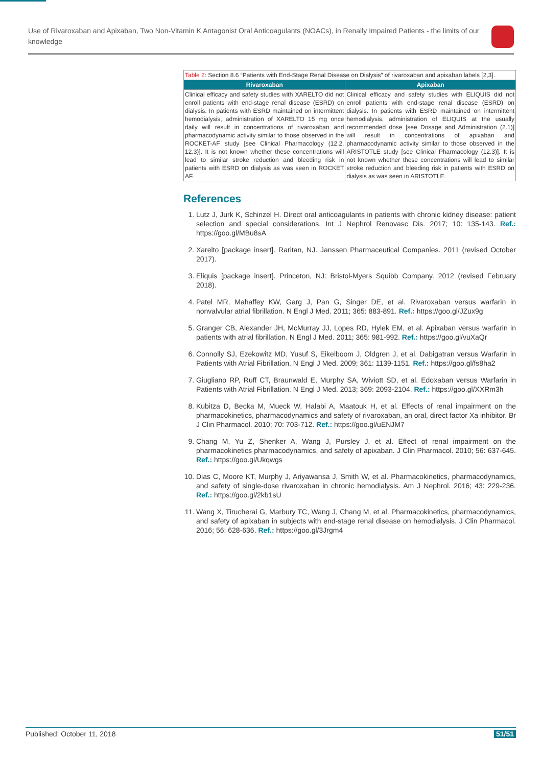Use of Rivaroxaban and Apixaban, Two Non-Vitamin K Antagonist Oral Anticoagulants (NOACs), in Renally Impaired Patients - the limits of our knowledge
| Table 2: Section 8.6 “Patients with End-Stage Renal Disease on Dialysis” of rivaroxaban and apixaban labels [2,3]. | |
| Rivaroxaban | Apixaban |
| Clinical efficacy and safety studies with XARELTO did not enroll patients with end-stage renal disease (ESRD) on dialysis. In patients with ESRD maintained on intermittent hemodialysis, administration of XARELTO 15 mg once daily will result in concentrations of rivaroxaban and pharmacodynamic activity similar to those observed in the ROCKET-AF study [see Clinical Pharmacology (12.2, 12.3)]. It is not known whether these concentrations will lead to similar stroke reduction and bleeding risk in patients with ESRD on dialysis as was seen in ROCKET AF. | Clinical efficacy and safety studies with ELIQUIS did not enroll patients with end-stage renal disease (ESRD) on dialysis. In patients with ESRD maintained on intermittent hemodialysis, administration of ELIQUIS at the usually recommended dose [see Dosage and Administration (2.1)] will result in concentrations of apixaban and pharmacodynamic activity similar to those observed in the ARISTOTLE study [see Clinical Pharmacology (12.3)]. It is not known whether these concentrations will lead to similar stroke reduction and bleeding risk in patients with ESRD on dialysis as was seen in ARISTOTLE. |
References
1. Lutz J, Jurk K, Schinzel H. Direct oral anticoagulants in patients with chronic kidney disease: patient selection and special considerations. Int J Nephrol Renovasc Dis. 2017; 10: 135-143. Ref.: https://goo.gl/MBu8sA
2. Xarelto [package insert]. Raritan, NJ. Janssen Pharmaceutical Companies. 2011 (revised October 2017).
3. Eliquis [package insert]. Princeton, NJ: Bristol-Myers Squibb Company. 2012 (revised February 2018).
4. Patel MR, Mahaffey KW, Garg J, Pan G, Singer DE, et al. Rivaroxaban versus warfarin in nonvalvular atrial fibrillation. N Engl J Med. 2011; 365: 883-891. Ref.: https://goo.gl/JZux9g
5. Granger CB, Alexander JH, McMurray JJ, Lopes RD, Hylek EM, et al. Apixaban versus warfarin in patients with atrial fibrillation. N Engl J Med. 2011; 365: 981-992. Ref.: https://goo.gl/vuXaQr
6. Connolly SJ, Ezekowitz MD, Yusuf S, Eikelboom J, Oldgren J, et al. Dabigatran versus Warfarin in Patients with Atrial Fibrillation. N Engl J Med. 2009; 361: 1139-1151. Ref.: https://goo.gl/fs8ha2
7. Giugliano RP, Ruff CT, Braunwald E, Murphy SA, Wiviott SD, et al. Edoxaban versus Warfarin in Patients with Atrial Fibrillation. N Engl J Med. 2013; 369: 2093-2104. Ref.: https://goo.gl/XXRm3h
8. Kubitza D, Becka M, Mueck W, Halabi A, Maatouk H, et al. Effects of renal impairment on the pharmacokinetics, pharmacodynamics and safety of rivaroxaban, an oral, direct factor Xa inhibitor. Br J Clin Pharmacol. 2010; 70: 703-712. Ref.: https://goo.gl/uENJM7
9. Chang M, Yu Z, Shenker A, Wang J, Pursley J, et al. Effect of renal impairment on the pharmacokinetics pharmacodynamics, and safety of apixaban. J Clin Pharmacol. 2010; 56: 637-645. Ref.: https://goo.gl/Ukqwgs
10. Dias C, Moore KT, Murphy J, Ariyawansa J, Smith W, et al. Pharmacokinetics, pharmacodynamics, and safety of single-dose rivaroxaban in chronic hemodialysis. Am J Nephrol. 2016; 43: 229-236. Ref.: https://goo.gl/2kb1sU
11. Wang X, Tirucherai G, Marbury TC, Wang J, Chang M, et al. Pharmacokinetics, pharmacodynamics, and safety of apixaban in subjects with end-stage renal disease on hemodialysis. J Clin Pharmacol. 2016; 56: 628-636. Ref.: https://goo.gl/3Jrgm4
Published: October 11, 2018 51/51